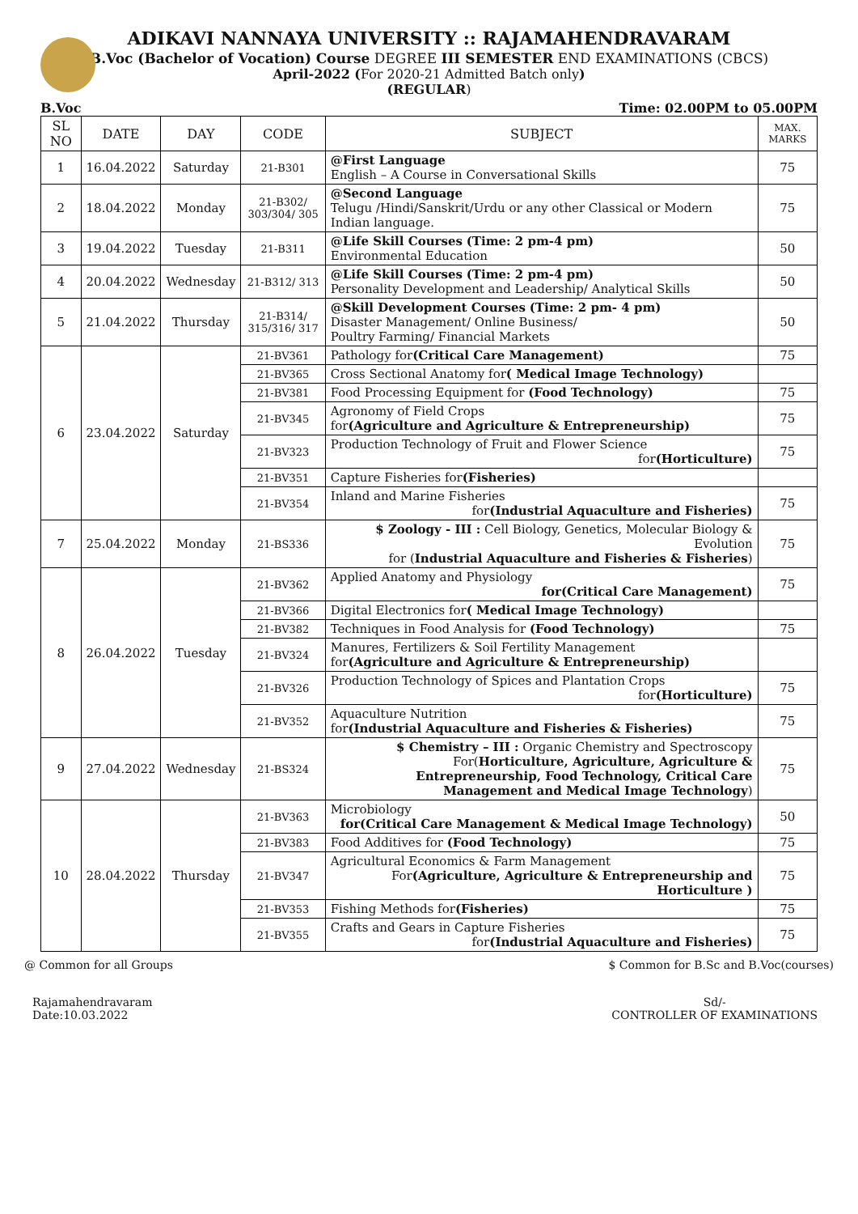ADIKAVI NANNAYA UNIVERSITY :: RAJAMAHENDRAVARAM
B.Voc (Bachelor of Vocation) Course DEGREE III SEMESTER END EXAMINATIONS (CBCS)
April-2022 (For 2020-21 Admitted Batch only)
(REGULAR)
B.Voc Time: 02.00PM to 05.00PM
| SL NO | DATE | DAY | CODE | SUBJECT | MAX. MARKS |
| --- | --- | --- | --- | --- | --- |
| 1 | 16.04.2022 | Saturday | 21-B301 | @First Language English – A Course in Conversational Skills | 75 |
| 2 | 18.04.2022 | Monday | 21-B302/ 303/304/ 305 | @Second Language Telugu /Hindi/Sanskrit/Urdu or any other Classical or Modern Indian language. | 75 |
| 3 | 19.04.2022 | Tuesday | 21-B311 | @Life Skill Courses (Time: 2 pm-4 pm) Environmental Education | 50 |
| 4 | 20.04.2022 | Wednesday | 21-B312/ 313 | @Life Skill Courses (Time: 2 pm-4 pm) Personality Development and Leadership/ Analytical Skills | 50 |
| 5 | 21.04.2022 | Thursday | 21-B314/ 315/316/ 317 | @Skill Development Courses (Time: 2 pm- 4 pm) Disaster Management/ Online Business/ Poultry Farming/ Financial Markets | 50 |
| 6 | 23.04.2022 | Saturday | 21-BV361 | Pathology for (Critical Care Management) | 75 |
| | | | 21-BV365 | Cross Sectional Anatomy for ( Medical Image Technology) | |
| | | | 21-BV381 | Food Processing Equipment for (Food Technology) | 75 |
| | | | 21-BV345 | Agronomy of Field Crops for (Agriculture and Agriculture & Entrepreneurship) | 75 |
| | | | 21-BV323 | Production Technology of Fruit and Flower Science for (Horticulture) | 75 |
| | | | 21-BV351 | Capture Fisheries for (Fisheries) | |
| | | | 21-BV354 | Inland and Marine Fisheries for (Industrial Aquaculture and Fisheries) | 75 |
| 7 | 25.04.2022 | Monday | 21-BS336 | $ Zoology - III : Cell Biology, Genetics, Molecular Biology & Evolution for ( Industrial Aquaculture and Fisheries & Fisheries ) | 75 |
| 8 | 26.04.2022 | Tuesday | 21-BV362 | Applied Anatomy and Physiology for(Critical Care Management) | 75 |
| | | | 21-BV366 | Digital Electronics for ( Medical Image Technology) | |
| | | | 21-BV382 | Techniques in Food Analysis for (Food Technology) | 75 |
| | | | 21-BV324 | Manures, Fertilizers & Soil Fertility Management for (Agriculture and Agriculture & Entrepreneurship) | |
| | | | 21-BV326 | Production Technology of Spices and Plantation Crops for (Horticulture) | 75 |
| | | | 21-BV352 | Aquaculture Nutrition for (Industrial Aquaculture and Fisheries & Fisheries) | 75 |
| 9 | 27.04.2022 | Wednesday | 21-BS324 | $ Chemistry – III : Organic Chemistry and Spectroscopy For( Horticulture, Agriculture, Agriculture & Entrepreneurship, Food Technology, Critical Care Management and Medical Image Technology ) | 75 |
| 10 | 28.04.2022 | Thursday | 21-BV363 | Microbiology for(Critical Care Management & Medical Image Technology) | 50 |
| | | | 21-BV383 | Food Additives for (Food Technology) | 75 |
| | | | 21-BV347 | Agricultural Economics & Farm Management For (Agriculture, Agriculture & Entrepreneurship and Horticulture ) | 75 |
| | | | 21-BV353 | Fishing Methods for (Fisheries) | 75 |
| | | | 21-BV355 | Crafts and Gears in Capture Fisheries for (Industrial Aquaculture and Fisheries) | 75 |
@ Common for all Groups $ Common for B.Sc and B.Voc(courses)
Rajamahendravaram
Date:10.03.2022
Sd/-
CONTROLLER OF EXAMINATIONS